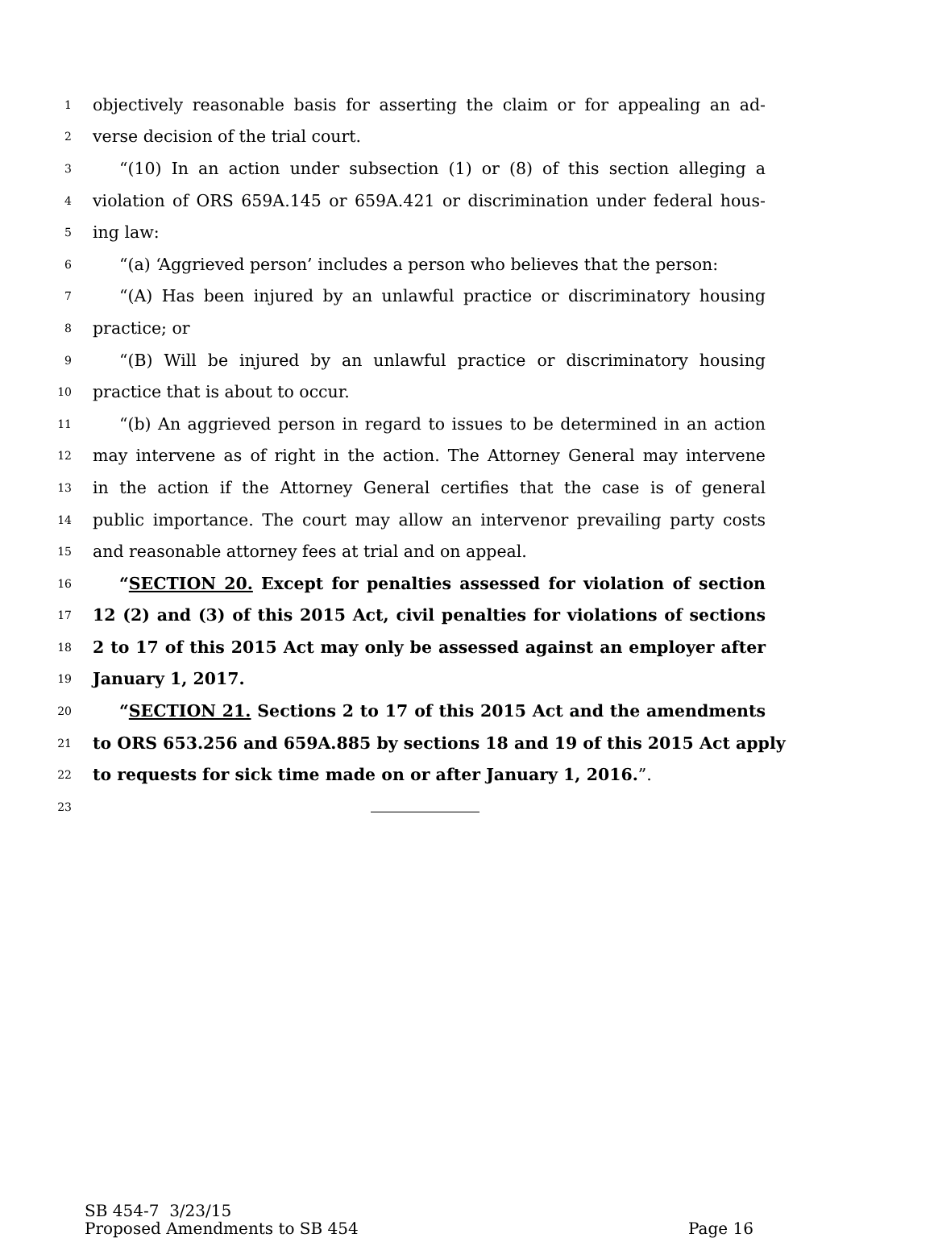1 objectively reasonable basis for asserting the claim or for appealing an ad-
2 verse decision of the trial court.
3 “(10) In an action under subsection (1) or (8) of this section alleging a
4 violation of ORS 659A.145 or 659A.421 or discrimination under federal hous-
5 ing law:
6 “(a) ‘Aggrieved person’ includes a person who believes that the person:
7 “(A) Has been injured by an unlawful practice or discriminatory housing
8 practice; or
9 “(B) Will be injured by an unlawful practice or discriminatory housing
10 practice that is about to occur.
11 “(b) An aggrieved person in regard to issues to be determined in an action
12 may intervene as of right in the action. The Attorney General may intervene
13 in the action if the Attorney General certifies that the case is of general
14 public importance. The court may allow an intervenor prevailing party costs
15 and reasonable attorney fees at trial and on appeal.
16 “SECTION 20. Except for penalties assessed for violation of section
17 12 (2) and (3) of this 2015 Act, civil penalties for violations of sections
18 2 to 17 of this 2015 Act may only be assessed against an employer after
19 January 1, 2017.
20 “SECTION 21. Sections 2 to 17 of this 2015 Act and the amendments
21 to ORS 653.256 and 659A.885 by sections 18 and 19 of this 2015 Act apply
22 to requests for sick time made on or after January 1, 2016.”.
23
SB 454-7 3/23/15
Proposed Amendments to SB 454 Page 16